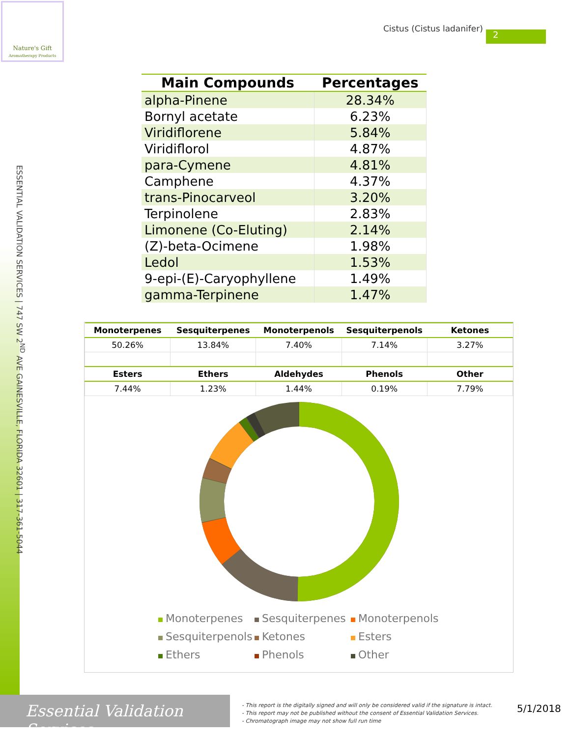Nature's Gift
Aromatherapy Products
Cistus (Cistus ladanifer)
2
ESSENTIAL VALIDATION SERVICES | 747 SW 2<sup>ND</sup> AVE GAINESVILLE, FLORIDA 32601 | 317-361-5044
| Main Compounds | Percentages |
| --- | --- |
| alpha-Pinene | 28.34% |
| Bornyl acetate | 6.23% |
| Viridiflorene | 5.84% |
| Viridiflorol | 4.87% |
| para-Cymene | 4.81% |
| Camphene | 4.37% |
| trans-Pinocarveol | 3.20% |
| Terpinolene | 2.83% |
| Limonene (Co-Eluting) | 2.14% |
| (Z)-beta-Ocimene | 1.98% |
| Ledol | 1.53% |
| 9-epi-(E)-Caryophyllene | 1.49% |
| gamma-Terpinene | 1.47% |
| Monoterpenes | Sesquiterpenes | Monoterpenols | Sesquiterpenols | Ketones |
| --- | --- | --- | --- | --- |
| 50.26% | 13.84% | 7.40% | 7.14% | 3.27% |
| Esters | Ethers | Aldehydes | Phenols | Other |
| 7.44% | 1.23% | 1.44% | 0.19% | 7.79% |
Monoterpenes
Sesquiterpenes
Monoterpenols
Sesquiterpenols
Ketones
Esters
Ethers
Phenols
Other
Essential Validation Services
- This report is the digitally signed and will only be considered valid if the signature is intact.
- This report may not be published without the consent of Essential Validation Services.
- Chromatograph image may not show full run time
5/1/2018